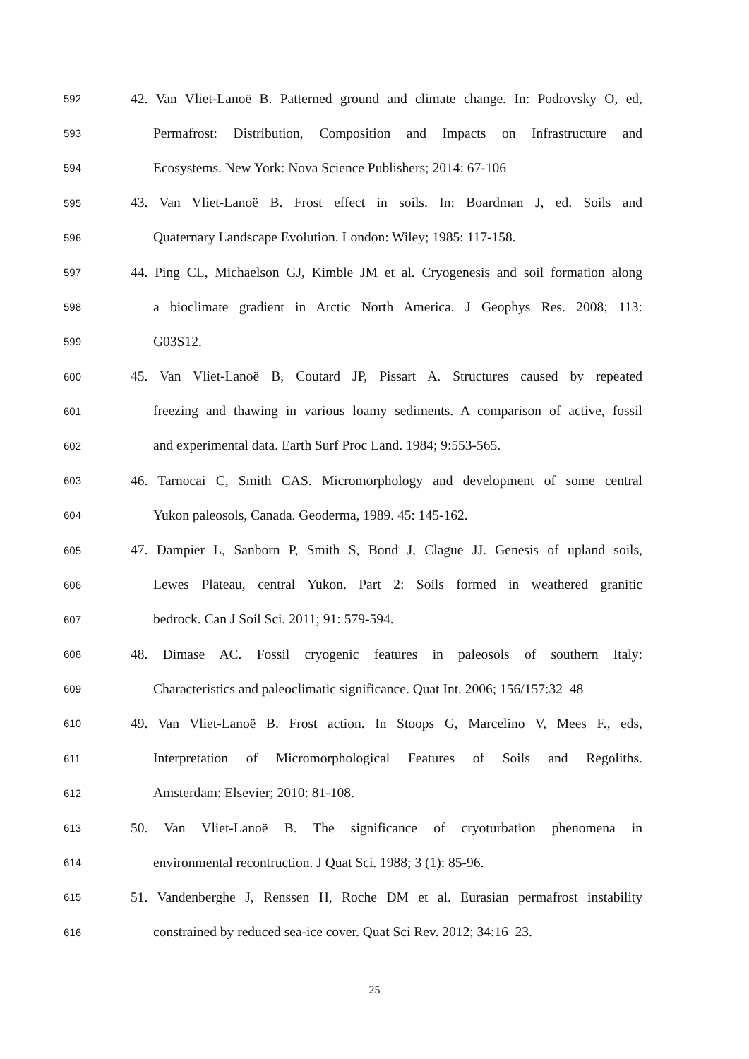592 42. Van Vliet-Lanoë B. Patterned ground and climate change. In: Podrovsky O, ed,
593 Permafrost: Distribution, Composition and Impacts on Infrastructure and
594 Ecosystems. New York: Nova Science Publishers; 2014: 67-106
595 43. Van Vliet-Lanoë B. Frost effect in soils. In: Boardman J, ed. Soils and
596 Quaternary Landscape Evolution. London: Wiley; 1985: 117-158.
597 44. Ping CL, Michaelson GJ, Kimble JM et al. Cryogenesis and soil formation along
598 a bioclimate gradient in Arctic North America. J Geophys Res. 2008; 113:
599 G03S12.
600 45. Van Vliet-Lanoë B, Coutard JP, Pissart A. Structures caused by repeated
601 freezing and thawing in various loamy sediments. A comparison of active, fossil
602 and experimental data. Earth Surf Proc Land. 1984; 9:553-565.
603 46. Tarnocai C, Smith CAS. Micromorphology and development of some central
604 Yukon paleosols, Canada. Geoderma, 1989. 45: 145-162.
605 47. Dampier L, Sanborn P, Smith S, Bond J, Clague JJ. Genesis of upland soils,
606 Lewes Plateau, central Yukon. Part 2: Soils formed in weathered granitic
607 bedrock. Can J Soil Sci. 2011; 91: 579-594.
608 48. Dimase AC. Fossil cryogenic features in paleosols of southern Italy:
609 Characteristics and paleoclimatic significance. Quat Int. 2006; 156/157:32–48
610 49. Van Vliet-Lanoë B. Frost action. In Stoops G, Marcelino V, Mees F., eds,
611 Interpretation of Micromorphological Features of Soils and Regoliths.
612 Amsterdam: Elsevier; 2010: 81-108.
613 50. Van Vliet-Lanoë B. The significance of cryoturbation phenomena in
614 environmental recontruction. J Quat Sci. 1988; 3 (1): 85-96.
615 51. Vandenberghe J, Renssen H, Roche DM et al. Eurasian permafrost instability
616 constrained by reduced sea-ice cover. Quat Sci Rev. 2012; 34:16–23.
25